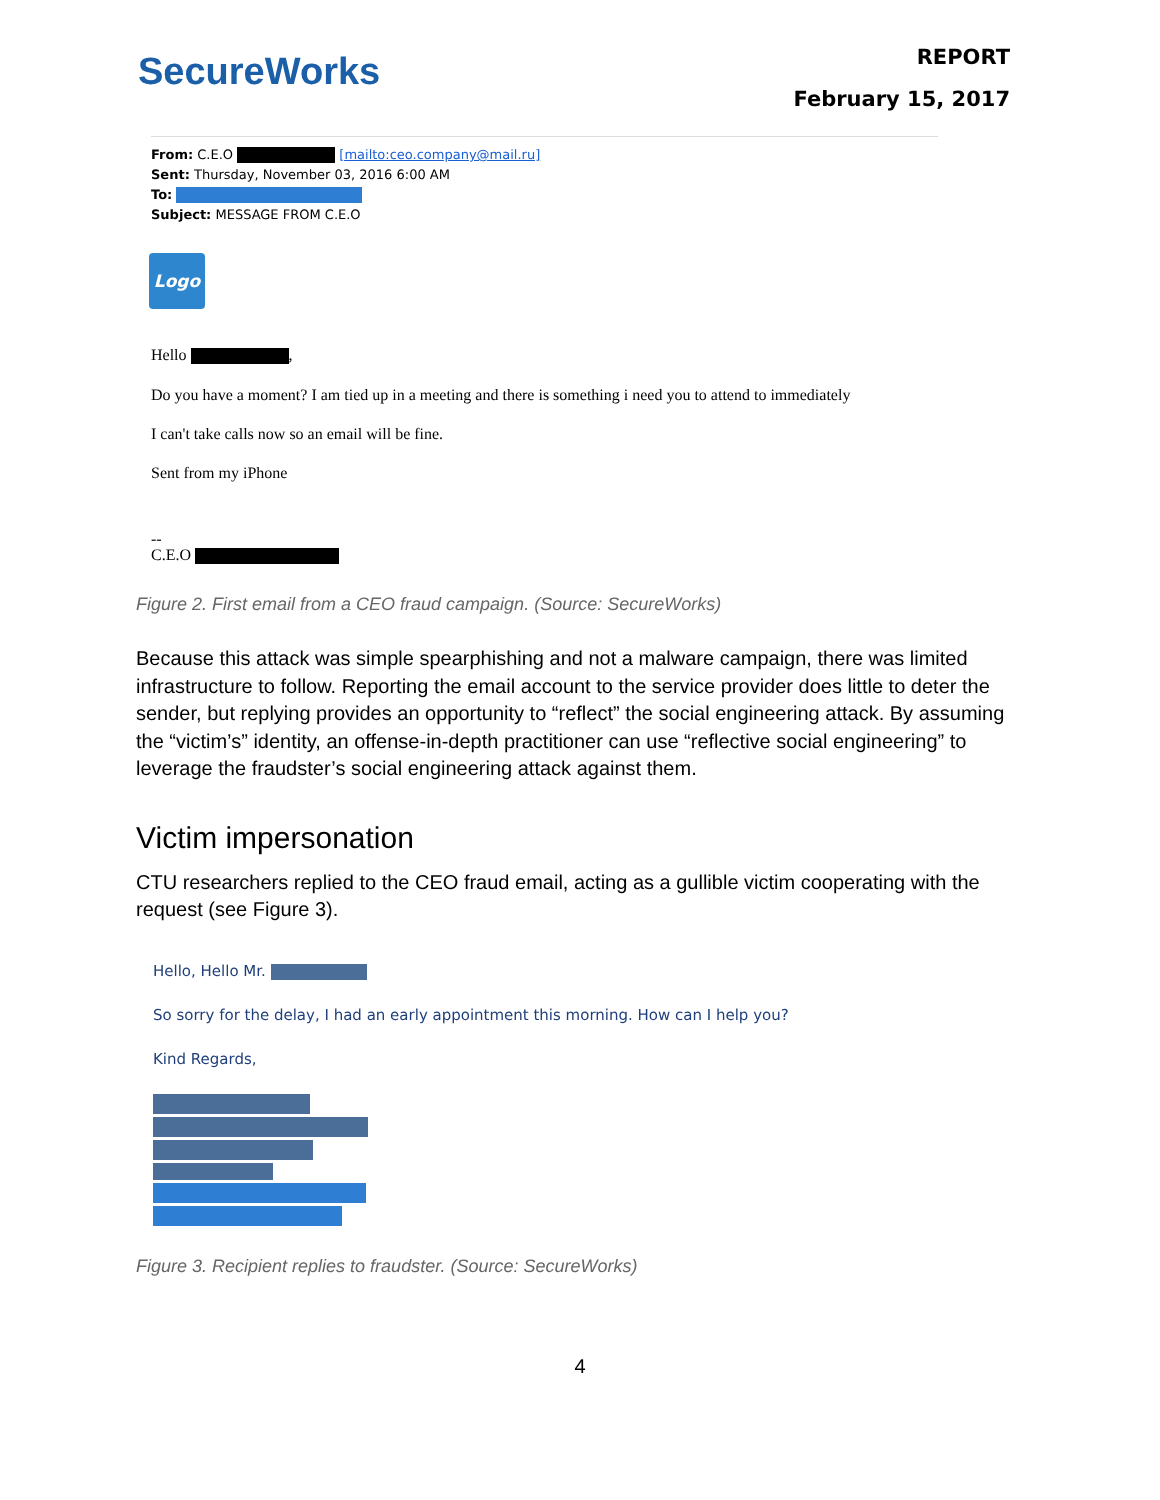SecureWorks
REPORT
February 15, 2017
From: C.E.O [mailto:ceo.company@mail.ru]
Sent: Thursday, November 03, 2016 6:00 AM
To:
Subject: MESSAGE FROM C.E.O
Logo
Hello ,
Do you have a moment? I am tied up in a meeting and there is something i need you to attend to immediately
I can't take calls now so an email will be fine.
Sent from my iPhone
--
C.E.O
Figure 2. First email from a CEO fraud campaign. (Source: SecureWorks)
Because this attack was simple spearphishing and not a malware campaign, there was limited infrastructure to follow. Reporting the email account to the service provider does little to deter the sender, but replying provides an opportunity to “reflect” the social engineering attack. By assuming the “victim’s” identity, an offense-in-depth practitioner can use “reflective social engineering” to leverage the fraudster’s social engineering attack against them.
Victim impersonation
CTU researchers replied to the CEO fraud email, acting as a gullible victim cooperating with the request (see Figure 3).
Hello, Hello Mr.
So sorry for the delay, I had an early appointment this morning. How can I help you?
Kind Regards,
Figure 3. Recipient replies to fraudster. (Source: SecureWorks)
4